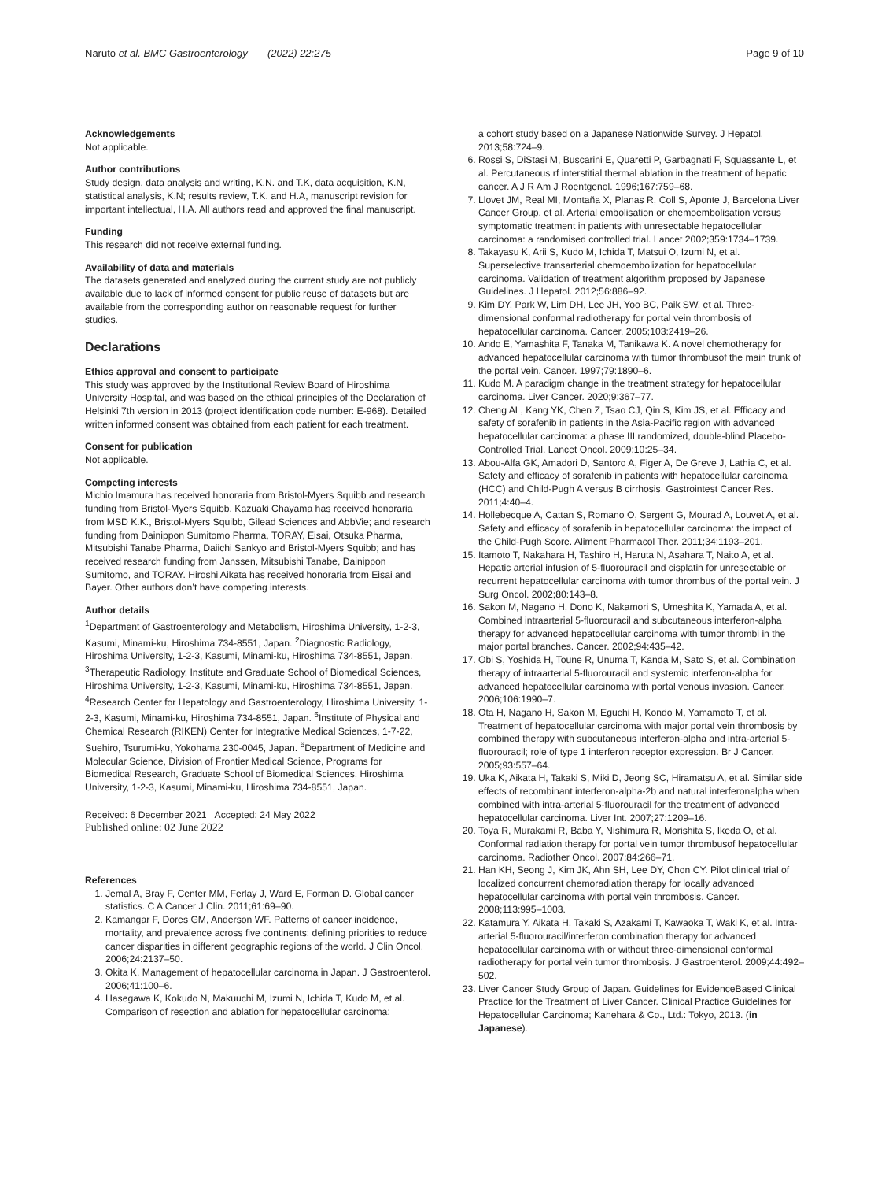Naruto et al. BMC Gastroenterology (2022) 22:275 Page 9 of 10
Acknowledgements
Not applicable.
Author contributions
Study design, data analysis and writing, K.N. and T.K, data acquisition, K.N, statistical analysis, K.N; results review, T.K. and H.A, manuscript revision for important intellectual, H.A. All authors read and approved the final manuscript.
Funding
This research did not receive external funding.
Availability of data and materials
The datasets generated and analyzed during the current study are not publicly available due to lack of informed consent for public reuse of datasets but are available from the corresponding author on reasonable request for further studies.
Declarations
Ethics approval and consent to participate
This study was approved by the Institutional Review Board of Hiroshima University Hospital, and was based on the ethical principles of the Declaration of Helsinki 7th version in 2013 (project identification code number: E-968). Detailed written informed consent was obtained from each patient for each treatment.
Consent for publication
Not applicable.
Competing interests
Michio Imamura has received honoraria from Bristol-Myers Squibb and research funding from Bristol-Myers Squibb. Kazuaki Chayama has received honoraria from MSD K.K., Bristol-Myers Squibb, Gilead Sciences and AbbVie; and research funding from Dainippon Sumitomo Pharma, TORAY, Eisai, Otsuka Pharma, Mitsubishi Tanabe Pharma, Daiichi Sankyo and Bristol-Myers Squibb; and has received research funding from Janssen, Mitsubishi Tanabe, Dainippon Sumitomo, and TORAY. Hiroshi Aikata has received honoraria from Eisai and Bayer. Other authors don’t have competing interests.
Author details
<sup>1</sup> Department of Gastroenterology and Metabolism, Hiroshima University, 1-2-3, Kasumi, Minami-ku, Hiroshima 734-8551, Japan. <sup>2</sup>Diagnostic Radiology, Hiroshima University, 1-2-3, Kasumi, Minami-ku, Hiroshima 734-8551, Japan. <sup>3</sup>Therapeutic Radiology, Institute and Graduate School of Biomedical Sciences, Hiroshima University, 1-2-3, Kasumi, Minami-ku, Hiroshima 734-8551, Japan. <sup>4</sup>Research Center for Hepatology and Gastroenterology, Hiroshima University, 1-2-3, Kasumi, Minami-ku, Hiroshima 734-8551, Japan. <sup>5</sup>Institute of Physical and Chemical Research (RIKEN) Center for Integrative Medical Sciences, 1-7-22, Suehiro, Tsurumi-ku, Yokohama 230-0045, Japan. <sup>6</sup>Department of Medicine and Molecular Science, Division of Frontier Medical Science, Programs for Biomedical Research, Graduate School of Biomedical Sciences, Hiroshima University, 1-2-3, Kasumi, Minami-ku, Hiroshima 734-8551, Japan.
Received: 6 December 2021 Accepted: 24 May 2022
Published online: 02 June 2022
References
1. Jemal A, Bray F, Center MM, Ferlay J, Ward E, Forman D. Global cancer statistics. C A Cancer J Clin. 2011;61:69–90.
2. Kamangar F, Dores GM, Anderson WF. Patterns of cancer incidence, mortality, and prevalence across five continents: defining priorities to reduce cancer disparities in different geographic regions of the world. J Clin Oncol. 2006;24:2137–50.
3. Okita K. Management of hepatocellular carcinoma in Japan. J Gastroenterol. 2006;41:100–6.
4. Hasegawa K, Kokudo N, Makuuchi M, Izumi N, Ichida T, Kudo M, et al. Comparison of resection and ablation for hepatocellular carcinoma:
a cohort study based on a Japanese Nationwide Survey. J Hepatol. 2013;58:724–9.
6. Rossi S, DiStasi M, Buscarini E, Quaretti P, Garbagnati F, Squassante L, et al. Percutaneous rf interstitial thermal ablation in the treatment of hepatic cancer. A J R Am J Roentgenol. 1996;167:759–68.
7. Llovet JM, Real MI, Montaña X, Planas R, Coll S, Aponte J, Barcelona Liver Cancer Group, et al. Arterial embolisation or chemoembolisation versus symptomatic treatment in patients with unresectable hepatocellular carcinoma: a randomised controlled trial. Lancet 2002;359:1734–1739.
8. Takayasu K, Arii S, Kudo M, Ichida T, Matsui O, Izumi N, et al. Superselective transarterial chemoembolization for hepatocellular carcinoma. Validation of treatment algorithm proposed by Japanese Guidelines. J Hepatol. 2012;56:886–92.
9. Kim DY, Park W, Lim DH, Lee JH, Yoo BC, Paik SW, et al. Three-dimensional conformal radiotherapy for portal vein thrombosis of hepatocellular carcinoma. Cancer. 2005;103:2419–26.
10. Ando E, Yamashita F, Tanaka M, Tanikawa K. A novel chemotherapy for advanced hepatocellular carcinoma with tumor thrombusof the main trunk of the portal vein. Cancer. 1997;79:1890–6.
11. Kudo M. A paradigm change in the treatment strategy for hepatocellular carcinoma. Liver Cancer. 2020;9:367–77.
12. Cheng AL, Kang YK, Chen Z, Tsao CJ, Qin S, Kim JS, et al. Efficacy and safety of sorafenib in patients in the Asia-Pacific region with advanced hepatocellular carcinoma: a phase III randomized, double-blind Placebo-Controlled Trial. Lancet Oncol. 2009;10:25–34.
13. Abou-Alfa GK, Amadori D, Santoro A, Figer A, De Greve J, Lathia C, et al. Safety and efficacy of sorafenib in patients with hepatocellular carcinoma (HCC) and Child-Pugh A versus B cirrhosis. Gastrointest Cancer Res. 2011;4:40–4.
14. Hollebecque A, Cattan S, Romano O, Sergent G, Mourad A, Louvet A, et al. Safety and efficacy of sorafenib in hepatocellular carcinoma: the impact of the Child-Pugh Score. Aliment Pharmacol Ther. 2011;34:1193–201.
15. Itamoto T, Nakahara H, Tashiro H, Haruta N, Asahara T, Naito A, et al. Hepatic arterial infusion of 5-fluorouracil and cisplatin for unresectable or recurrent hepatocellular carcinoma with tumor thrombus of the portal vein. J Surg Oncol. 2002;80:143–8.
16. Sakon M, Nagano H, Dono K, Nakamori S, Umeshita K, Yamada A, et al. Combined intraarterial 5-fluorouracil and subcutaneous interferon-alpha therapy for advanced hepatocellular carcinoma with tumor thrombi in the major portal branches. Cancer. 2002;94:435–42.
17. Obi S, Yoshida H, Toune R, Unuma T, Kanda M, Sato S, et al. Combination therapy of intraarterial 5-fluorouracil and systemic interferon-alpha for advanced hepatocellular carcinoma with portal venous invasion. Cancer. 2006;106:1990–7.
18. Ota H, Nagano H, Sakon M, Eguchi H, Kondo M, Yamamoto T, et al. Treatment of hepatocellular carcinoma with major portal vein thrombosis by combined therapy with subcutaneous interferon-alpha and intra-arterial 5-fluorouracil; role of type 1 interferon receptor expression. Br J Cancer. 2005;93:557–64.
19. Uka K, Aikata H, Takaki S, Miki D, Jeong SC, Hiramatsu A, et al. Similar side effects of recombinant interferon-alpha-2b and natural interferonalpha when combined with intra-arterial 5-fluorouracil for the treatment of advanced hepatocellular carcinoma. Liver Int. 2007;27:1209–16.
20. Toya R, Murakami R, Baba Y, Nishimura R, Morishita S, Ikeda O, et al. Conformal radiation therapy for portal vein tumor thrombusof hepatocellular carcinoma. Radiother Oncol. 2007;84:266–71.
21. Han KH, Seong J, Kim JK, Ahn SH, Lee DY, Chon CY. Pilot clinical trial of localized concurrent chemoradiation therapy for locally advanced hepatocellular carcinoma with portal vein thrombosis. Cancer. 2008;113:995–1003.
22. Katamura Y, Aikata H, Takaki S, Azakami T, Kawaoka T, Waki K, et al. Intra-arterial 5-fluorouracil/interferon combination therapy for advanced hepatocellular carcinoma with or without three-dimensional conformal radiotherapy for portal vein tumor thrombosis. J Gastroenterol. 2009;44:492–502.
23. Liver Cancer Study Group of Japan. Guidelines for EvidenceBased Clinical Practice for the Treatment of Liver Cancer. Clinical Practice Guidelines for Hepatocellular Carcinoma; Kanehara & Co., Ltd.: Tokyo, 2013. (in Japanese).